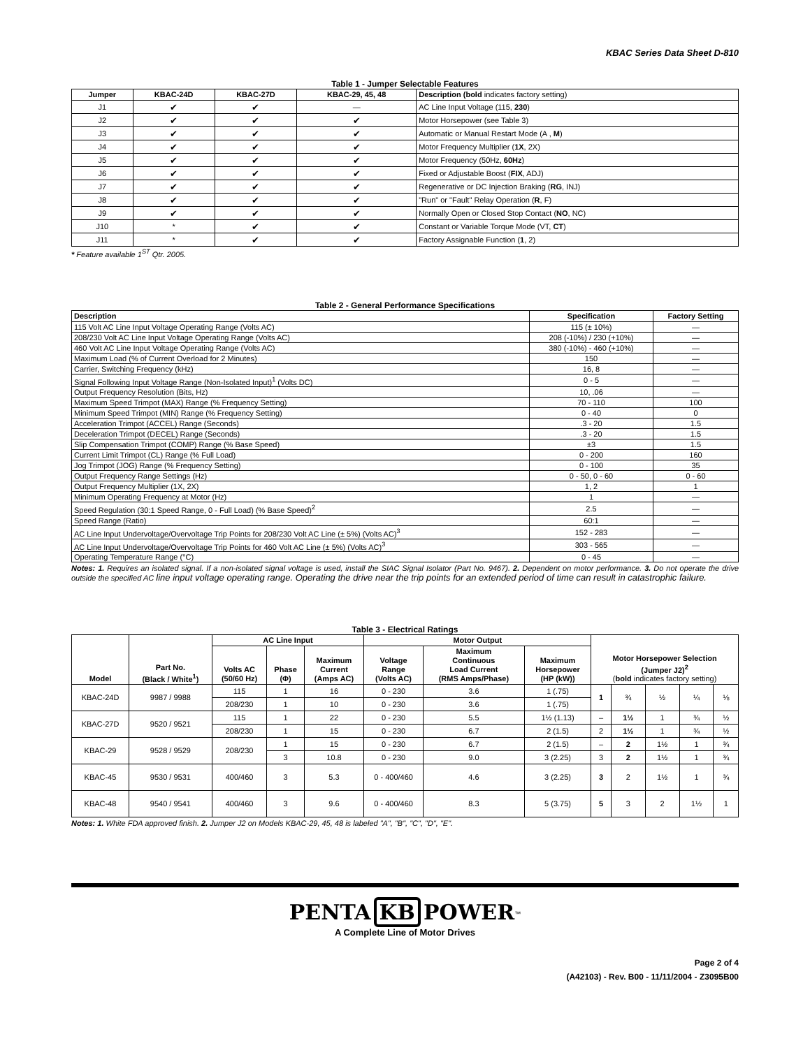KBAC Series Data Sheet D-810
Table 1 - Jumper Selectable Features
| Jumper | KBAC-24D | KBAC-27D | KBAC-29, 45, 48 | Description ( bold indicates factory setting) |
| --- | --- | --- | --- | --- |
| J1 | ✔ | ✔ | — | AC Line Input Voltage (115, 230 ) |
| J2 | ✔ | ✔ | ✔ | Motor Horsepower (see Table 3) |
| J3 | ✔ | ✔ | ✔ | Automatic or Manual Restart Mode (A , M ) |
| J4 | ✔ | ✔ | ✔ | Motor Frequency Multiplier ( 1X , 2X) |
| J5 | ✔ | ✔ | ✔ | Motor Frequency (50Hz, 60Hz ) |
| J6 | ✔ | ✔ | ✔ | Fixed or Adjustable Boost ( FIX , ADJ) |
| J7 | ✔ | ✔ | ✔ | Regenerative or DC Injection Braking ( RG , INJ) |
| J8 | ✔ | ✔ | ✔ | "Run" or "Fault" Relay Operation ( R , F) |
| J9 | ✔ | ✔ | ✔ | Normally Open or Closed Stop Contact ( NO , NC) |
| J10 | * | ✔ | ✔ | Constant or Variable Torque Mode (VT, CT ) |
| J11 | * | ✔ | ✔ | Factory Assignable Function ( 1 , 2) |
* Feature available 1<sup>ST</sup> Qtr. 2005.
Table 2 - General Performance Specifications
| Description | Specification | Factory Setting |
| --- | --- | --- |
| 115 Volt AC Line Input Voltage Operating Range (Volts AC) | 115 (± 10%) | — |
| 208/230 Volt AC Line Input Voltage Operating Range (Volts AC) | 208 (-10%) / 230 (+10%) | — |
| 460 Volt AC Line Input Voltage Operating Range (Volts AC) | 380 (-10%) - 460 (+10%) | — |
| Maximum Load (% of Current Overload for 2 Minutes) | 150 | — |
| Carrier, Switching Frequency (kHz) | 16, 8 | — |
| Signal Following Input Voltage Range (Non-Isolated Input)<sup>1</sup> (Volts DC) | 0 - 5 | — |
| Output Frequency Resolution (Bits, Hz) | 10, .06 | — |
| Maximum Speed Trimpot (MAX) Range (% Frequency Setting) | 70 - 110 | 100 |
| Minimum Speed Trimpot (MIN) Range (% Frequency Setting) | 0 - 40 | 0 |
| Acceleration Trimpot (ACCEL) Range (Seconds) | .3 - 20 | 1.5 |
| Deceleration Trimpot (DECEL) Range (Seconds) | .3 - 20 | 1.5 |
| Slip Compensation Trimpot (COMP) Range (% Base Speed) | ±3 | 1.5 |
| Current Limit Trimpot (CL) Range (% Full Load) | 0 - 200 | 160 |
| Jog Trimpot (JOG) Range (% Frequency Setting) | 0 - 100 | 35 |
| Output Frequency Range Settings (Hz) | 0 - 50, 0 - 60 | 0 - 60 |
| Output Frequency Multiplier (1X, 2X) | 1, 2 | 1 |
| Minimum Operating Frequency at Motor (Hz) | 1 | — |
| Speed Regulation (30:1 Speed Range, 0 - Full Load) (% Base Speed)<sup>2</sup> | 2.5 | — |
| Speed Range (Ratio) | 60:1 | — |
| AC Line Input Undervoltage/Overvoltage Trip Points for 208/230 Volt AC Line (± 5%) (Volts AC)<sup>3</sup> | 152 - 283 | — |
| AC Line Input Undervoltage/Overvoltage Trip Points for 460 Volt AC Line (± 5%) (Volts AC)<sup>3</sup> | 303 - 565 | — |
| Operating Temperature Range (°C) | 0 - 45 | — |
Notes: 1. Requires an isolated signal. If a non-isolated signal voltage is used, install the SIAC Signal Isolator (Part No. 9467). 2. Dependent on motor performance. 3. Do not operate the drive outside the specified AC line input voltage operating range. Operating the drive near the trip points for an extended period of time can result in catastrophic failure.
Table 3 - Electrical Ratings
| Model | Part No. (Black / White<sup>1</sup>) | AC Line Input | | | Motor Output | | | Motor Horsepower Selection (Jumper J2)<sup>2</sup> ( bold indicates factory setting) | | | | |
| --- | --- | --- | --- | --- | --- | --- | --- | --- | --- | --- | --- | --- |
| | | Volts AC (50/60 Hz) | Phase (Φ) | Maximum Current (Amps AC) | Voltage Range (Volts AC) | Maximum Continuous Load Current (RMS Amps/Phase) | Maximum Horsepower (HP (kW)) | | | | | |
| KBAC-24D | 9987 / 9988 | 115 | 1 | 16 | 0 - 230 | 3.6 | 1 (.75) | 1 | ¾ | ½ | ¼ | ⅛ |
| | | 208/230 | 1 | 10 | 0 - 230 | 3.6 | 1 (.75) | | | | | |
| KBAC-27D | 9520 / 9521 | 115 | 1 | 22 | 0 - 230 | 5.5 | 1½ (1.13) | – | 1½ | 1 | ¾ | ½ |
| | | 208/230 | 1 | 15 | 0 - 230 | 6.7 | 2 (1.5) | 2 | 1½ | 1 | ¾ | ½ |
| KBAC-29 | 9528 / 9529 | 208/230 | 1 | 15 | 0 - 230 | 6.7 | 2 (1.5) | – | 2 | 1½ | 1 | ¾ |
| | | | 3 | 10.8 | 0 - 230 | 9.0 | 3 (2.25) | 3 | 2 | 1½ | 1 | ¾ |
| KBAC-45 | 9530 / 9531 | 400/460 | 3 | 5.3 | 0 - 400/460 | 4.6 | 3 (2.25) | 3 | 2 | 1½ | 1 | ¾ |
| KBAC-48 | 9540 / 9541 | 400/460 | 3 | 9.6 | 0 - 400/460 | 8.3 | 5 (3.75) | 5 | 3 | 2 | 1½ | 1 |
Notes: 1. White FDA approved finish. 2. Jumper J2 on Models KBAC-29, 45, 48 is labeled "A", "B", "C", "D", "E".
PENTA KB POWER<sup>™</sup>
A Complete Line of Motor Drives
Page 2 of 4
(A42103) - Rev. B00 - 11/11/2004 - Z3095B00